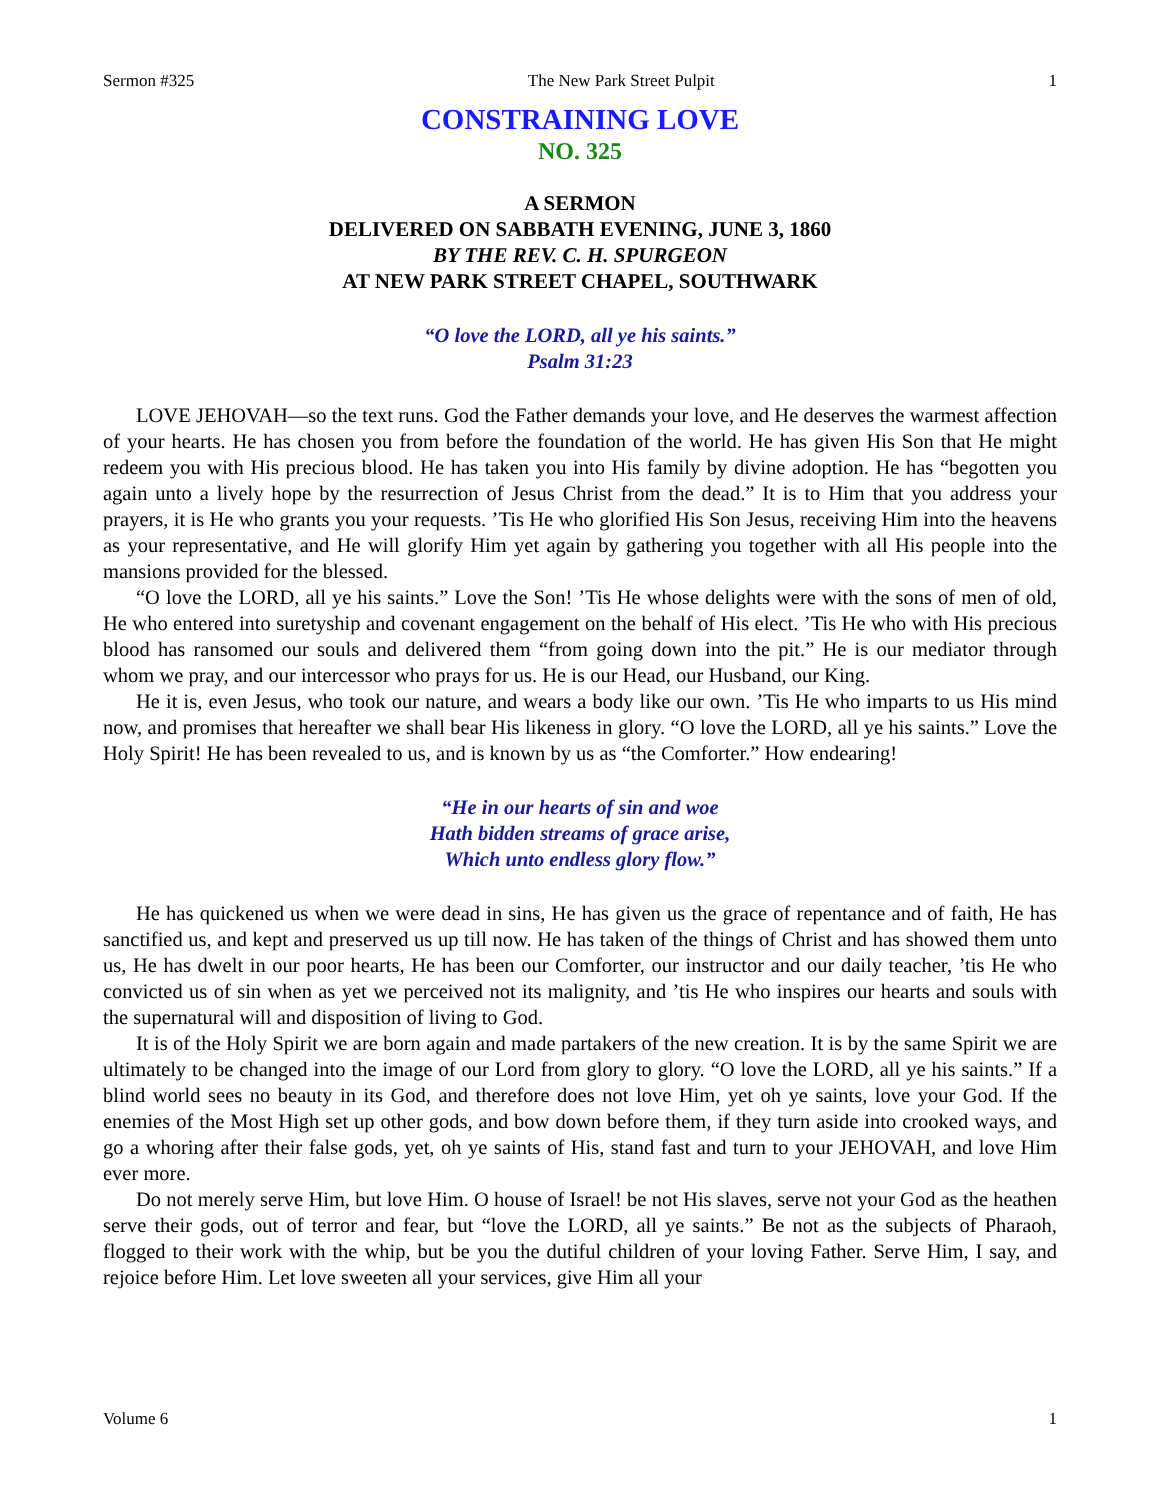Sermon #325 The New Park Street Pulpit 1
CONSTRAINING LOVE
NO. 325
A SERMON
DELIVERED ON SABBATH EVENING, JUNE 3, 1860
BY THE REV. C. H. SPURGEON
AT NEW PARK STREET CHAPEL, SOUTHWARK
“O love the LORD, all ye his saints.”
Psalm 31:23
LOVE JEHOVAH—so the text runs. God the Father demands your love, and He deserves the warmest affection of your hearts. He has chosen you from before the foundation of the world. He has given His Son that He might redeem you with His precious blood. He has taken you into His family by divine adoption. He has “begotten you again unto a lively hope by the resurrection of Jesus Christ from the dead.” It is to Him that you address your prayers, it is He who grants you your requests. ’Tis He who glorified His Son Jesus, receiving Him into the heavens as your representative, and He will glorify Him yet again by gathering you together with all His people into the mansions provided for the blessed.
“O love the LORD, all ye his saints.” Love the Son! ’Tis He whose delights were with the sons of men of old, He who entered into suretyship and covenant engagement on the behalf of His elect. ’Tis He who with His precious blood has ransomed our souls and delivered them “from going down into the pit.” He is our mediator through whom we pray, and our intercessor who prays for us. He is our Head, our Husband, our King.
He it is, even Jesus, who took our nature, and wears a body like our own. ’Tis He who imparts to us His mind now, and promises that hereafter we shall bear His likeness in glory. “O love the LORD, all ye his saints.” Love the Holy Spirit! He has been revealed to us, and is known by us as “the Comforter.” How endearing!
“He in our hearts of sin and woe
Hath bidden streams of grace arise,
Which unto endless glory flow.”
He has quickened us when we were dead in sins, He has given us the grace of repentance and of faith, He has sanctified us, and kept and preserved us up till now. He has taken of the things of Christ and has showed them unto us, He has dwelt in our poor hearts, He has been our Comforter, our instructor and our daily teacher, ’tis He who convicted us of sin when as yet we perceived not its malignity, and ’tis He who inspires our hearts and souls with the supernatural will and disposition of living to God.
It is of the Holy Spirit we are born again and made partakers of the new creation. It is by the same Spirit we are ultimately to be changed into the image of our Lord from glory to glory. “O love the LORD, all ye his saints.” If a blind world sees no beauty in its God, and therefore does not love Him, yet oh ye saints, love your God. If the enemies of the Most High set up other gods, and bow down before them, if they turn aside into crooked ways, and go a whoring after their false gods, yet, oh ye saints of His, stand fast and turn to your JEHOVAH, and love Him ever more.
Do not merely serve Him, but love Him. O house of Israel! be not His slaves, serve not your God as the heathen serve their gods, out of terror and fear, but “love the LORD, all ye saints.” Be not as the subjects of Pharaoh, flogged to their work with the whip, but be you the dutiful children of your loving Father. Serve Him, I say, and rejoice before Him. Let love sweeten all your services, give Him all your
Volume 6 1